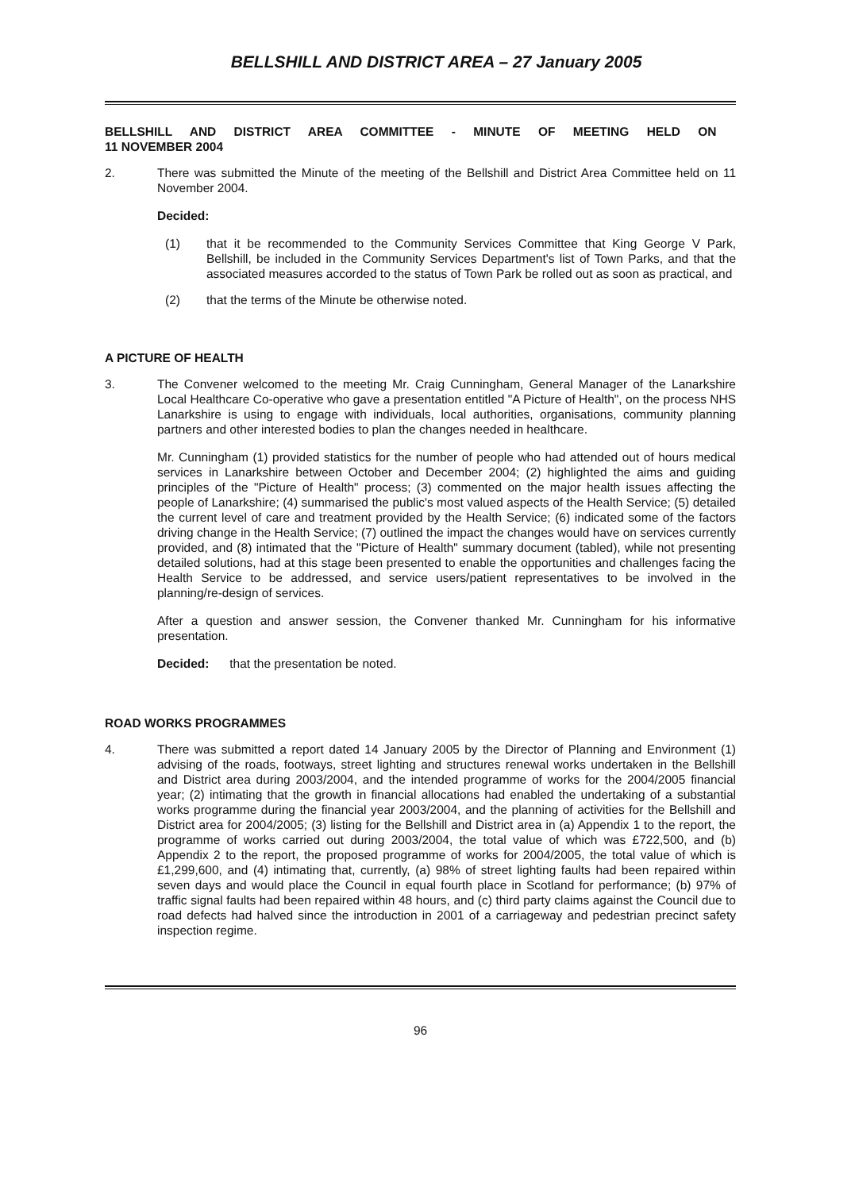BELLSHILL AND DISTRICT AREA – 27 January 2005
BELLSHILL AND DISTRICT AREA COMMITTEE - MINUTE OF MEETING HELD ON
11 NOVEMBER 2004
2. There was submitted the Minute of the meeting of the Bellshill and District Area Committee held on 11 November 2004.
Decided:
(1) that it be recommended to the Community Services Committee that King George V Park, Bellshill, be included in the Community Services Department's list of Town Parks, and that the associated measures accorded to the status of Town Park be rolled out as soon as practical, and
(2) that the terms of the Minute be otherwise noted.
A PICTURE OF HEALTH
3. The Convener welcomed to the meeting Mr. Craig Cunningham, General Manager of the Lanarkshire Local Healthcare Co-operative who gave a presentation entitled "A Picture of Health", on the process NHS Lanarkshire is using to engage with individuals, local authorities, organisations, community planning partners and other interested bodies to plan the changes needed in healthcare.
Mr. Cunningham (1) provided statistics for the number of people who had attended out of hours medical services in Lanarkshire between October and December 2004; (2) highlighted the aims and guiding principles of the "Picture of Health" process; (3) commented on the major health issues affecting the people of Lanarkshire; (4) summarised the public's most valued aspects of the Health Service; (5) detailed the current level of care and treatment provided by the Health Service; (6) indicated some of the factors driving change in the Health Service; (7) outlined the impact the changes would have on services currently provided, and (8) intimated that the "Picture of Health" summary document (tabled), while not presenting detailed solutions, had at this stage been presented to enable the opportunities and challenges facing the Health Service to be addressed, and service users/patient representatives to be involved in the planning/re-design of services.
After a question and answer session, the Convener thanked Mr. Cunningham for his informative presentation.
Decided: that the presentation be noted.
ROAD WORKS PROGRAMMES
4. There was submitted a report dated 14 January 2005 by the Director of Planning and Environment (1) advising of the roads, footways, street lighting and structures renewal works undertaken in the Bellshill and District area during 2003/2004, and the intended programme of works for the 2004/2005 financial year; (2) intimating that the growth in financial allocations had enabled the undertaking of a substantial works programme during the financial year 2003/2004, and the planning of activities for the Bellshill and District area for 2004/2005; (3) listing for the Bellshill and District area in (a) Appendix 1 to the report, the programme of works carried out during 2003/2004, the total value of which was £722,500, and (b) Appendix 2 to the report, the proposed programme of works for 2004/2005, the total value of which is £1,299,600, and (4) intimating that, currently, (a) 98% of street lighting faults had been repaired within seven days and would place the Council in equal fourth place in Scotland for performance; (b) 97% of traffic signal faults had been repaired within 48 hours, and (c) third party claims against the Council due to road defects had halved since the introduction in 2001 of a carriageway and pedestrian precinct safety inspection regime.
96